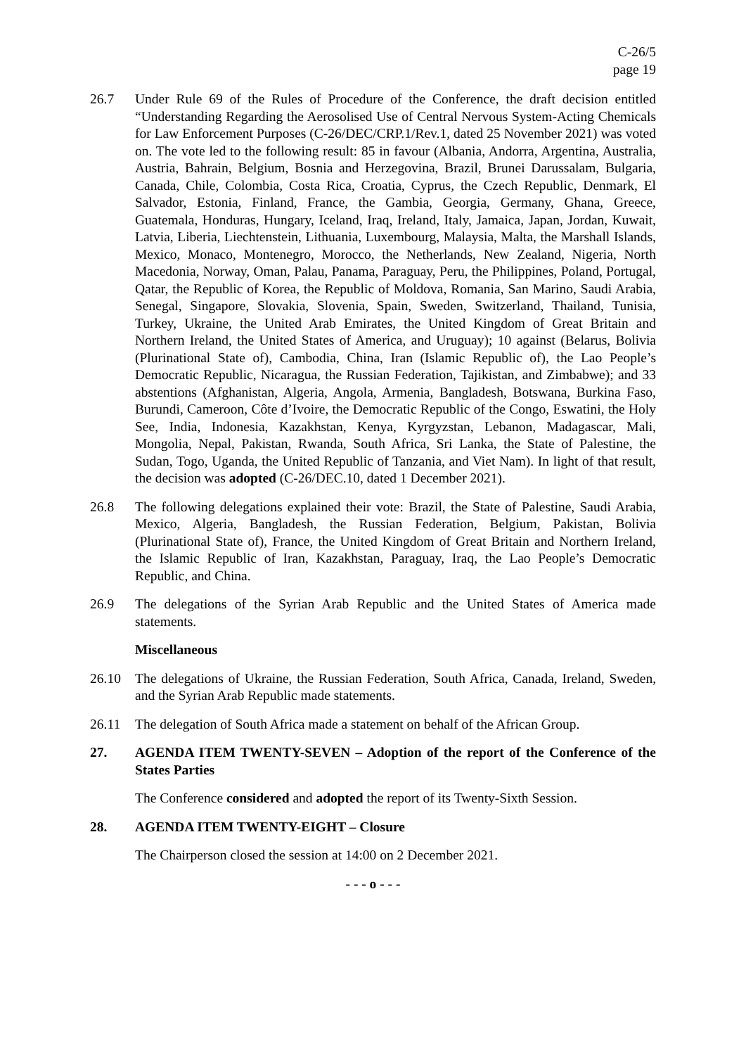C-26/5
page 19
26.7 Under Rule 69 of the Rules of Procedure of the Conference, the draft decision entitled “Understanding Regarding the Aerosolised Use of Central Nervous System-Acting Chemicals for Law Enforcement Purposes (C-26/DEC/CRP.1/Rev.1, dated 25 November 2021) was voted on. The vote led to the following result: 85 in favour (Albania, Andorra, Argentina, Australia, Austria, Bahrain, Belgium, Bosnia and Herzegovina, Brazil, Brunei Darussalam, Bulgaria, Canada, Chile, Colombia, Costa Rica, Croatia, Cyprus, the Czech Republic, Denmark, El Salvador, Estonia, Finland, France, the Gambia, Georgia, Germany, Ghana, Greece, Guatemala, Honduras, Hungary, Iceland, Iraq, Ireland, Italy, Jamaica, Japan, Jordan, Kuwait, Latvia, Liberia, Liechtenstein, Lithuania, Luxembourg, Malaysia, Malta, the Marshall Islands, Mexico, Monaco, Montenegro, Morocco, the Netherlands, New Zealand, Nigeria, North Macedonia, Norway, Oman, Palau, Panama, Paraguay, Peru, the Philippines, Poland, Portugal, Qatar, the Republic of Korea, the Republic of Moldova, Romania, San Marino, Saudi Arabia, Senegal, Singapore, Slovakia, Slovenia, Spain, Sweden, Switzerland, Thailand, Tunisia, Turkey, Ukraine, the United Arab Emirates, the United Kingdom of Great Britain and Northern Ireland, the United States of America, and Uruguay); 10 against (Belarus, Bolivia (Plurinational State of), Cambodia, China, Iran (Islamic Republic of), the Lao People’s Democratic Republic, Nicaragua, the Russian Federation, Tajikistan, and Zimbabwe); and 33 abstentions (Afghanistan, Algeria, Angola, Armenia, Bangladesh, Botswana, Burkina Faso, Burundi, Cameroon, Côte d’Ivoire, the Democratic Republic of the Congo, Eswatini, the Holy See, India, Indonesia, Kazakhstan, Kenya, Kyrgyzstan, Lebanon, Madagascar, Mali, Mongolia, Nepal, Pakistan, Rwanda, South Africa, Sri Lanka, the State of Palestine, the Sudan, Togo, Uganda, the United Republic of Tanzania, and Viet Nam). In light of that result, the decision was adopted (C-26/DEC.10, dated 1 December 2021).
26.8 The following delegations explained their vote: Brazil, the State of Palestine, Saudi Arabia, Mexico, Algeria, Bangladesh, the Russian Federation, Belgium, Pakistan, Bolivia (Plurinational State of), France, the United Kingdom of Great Britain and Northern Ireland, the Islamic Republic of Iran, Kazakhstan, Paraguay, Iraq, the Lao People’s Democratic Republic, and China.
26.9 The delegations of the Syrian Arab Republic and the United States of America made statements.
Miscellaneous
26.10 The delegations of Ukraine, the Russian Federation, South Africa, Canada, Ireland, Sweden, and the Syrian Arab Republic made statements.
26.11 The delegation of South Africa made a statement on behalf of the African Group.
27. AGENDA ITEM TWENTY-SEVEN – Adoption of the report of the Conference of the States Parties
The Conference considered and adopted the report of its Twenty-Sixth Session.
28. AGENDA ITEM TWENTY-EIGHT – Closure
The Chairperson closed the session at 14:00 on 2 December 2021.
- - - o - - -